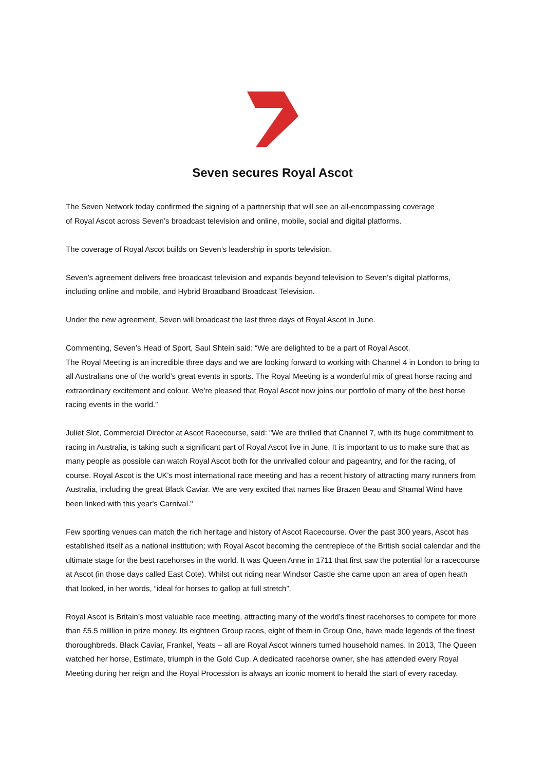Seven secures Royal Ascot
The Seven Network today confirmed the signing of a partnership that will see an all-encompassing coverage
of Royal Ascot across Seven’s broadcast television and online, mobile, social and digital platforms.
The coverage of Royal Ascot builds on Seven’s leadership in sports television.
Seven’s agreement delivers free broadcast television and expands beyond television to Seven’s digital platforms, including online and mobile, and Hybrid Broadband Broadcast Television.
Under the new agreement, Seven will broadcast the last three days of Royal Ascot in June.
Commenting, Seven’s Head of Sport, Saul Shtein said: “We are delighted to be a part of Royal Ascot.
The Royal Meeting is an incredible three days and we are looking forward to working with Channel 4 in London to bring to all Australians one of the world’s great events in sports. The Royal Meeting is a wonderful mix of great horse racing and extraordinary excitement and colour. We’re pleased that Royal Ascot now joins our portfolio of many of the best horse racing events in the world.”
Juliet Slot, Commercial Director at Ascot Racecourse, said: "We are thrilled that Channel 7, with its huge commitment to racing in Australia, is taking such a significant part of Royal Ascot live in June. It is important to us to make sure that as many people as possible can watch Royal Ascot both for the unrivalled colour and pageantry, and for the racing, of course. Royal Ascot is the UK's most international race meeting and has a recent history of attracting many runners from Australia, including the great Black Caviar. We are very excited that names like Brazen Beau and Shamal Wind have been linked with this year's Carnival."
Few sporting venues can match the rich heritage and history of Ascot Racecourse. Over the past 300 years, Ascot has established itself as a national institution; with Royal Ascot becoming the centrepiece of the British social calendar and the ultimate stage for the best racehorses in the world. It was Queen Anne in 1711 that first saw the potential for a racecourse at Ascot (in those days called East Cote). Whilst out riding near Windsor Castle she came upon an area of open heath that looked, in her words, “ideal for horses to gallop at full stretch”.
Royal Ascot is Britain’s most valuable race meeting, attracting many of the world’s finest racehorses to compete for more than £5.5 milllion in prize money. Its eighteen Group races, eight of them in Group One, have made legends of the finest thoroughbreds. Black Caviar, Frankel, Yeats – all are Royal Ascot winners turned household names. In 2013, The Queen watched her horse, Estimate, triumph in the Gold Cup. A dedicated racehorse owner, she has attended every Royal Meeting during her reign and the Royal Procession is always an iconic moment to herald the start of every raceday.